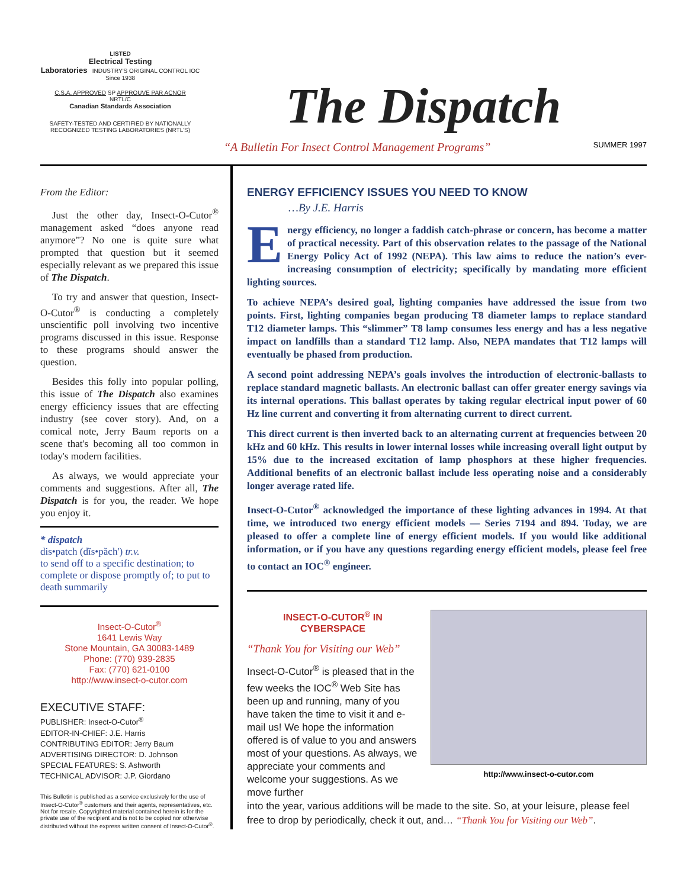LISTED
Electrical Testing
Laboratories INDUSTRY'S ORIGINAL CONTROL IOC Since 1938
C.S.A. APPROVED SP APPROUVE PAR ACNOR
NRTL/C
Canadian Standards Association
SAFETY-TESTED AND CERTIFIED BY NATIONALLY RECOGNIZED TESTING LABORATORIES (NRTL'S)
The Dispatch
“A Bulletin For Insect Control Management Programs” SUMMER 1997
From the Editor:
Just the other day, Insect-O-Cutor<sup>®</sup> management asked “does anyone read anymore”? No one is quite sure what prompted that question but it seemed especially relevant as we prepared this issue of The Dispatch.
To try and answer that question, Insect-O-Cutor<sup>®</sup> is conducting a completely unscientific poll involving two incentive programs discussed in this issue. Response to these programs should answer the question.
Besides this folly into popular polling, this issue of The Dispatch also examines energy efficiency issues that are effecting industry (see cover story). And, on a comical note, Jerry Baum reports on a scene that's becoming all too common in today's modern facilities.
As always, we would appreciate your comments and suggestions. After all, The Dispatch is for you, the reader. We hope you enjoy it.
* dispatch
dis•patch (dĭs•păch') tr.v.
to send off to a specific destination; to complete or dispose promptly of; to put to death summarily
Insect-O-Cutor<sup>®</sup>
1641 Lewis Way
Stone Mountain, GA 30083-1489
Phone: (770) 939-2835
Fax: (770) 621-0100
http://www.insect-o-cutor.com
EXECUTIVE STAFF:
PUBLISHER: Insect-O-Cutor<sup>®</sup>
EDITOR-IN-CHIEF: J.E. Harris
CONTRIBUTING EDITOR: Jerry Baum
ADVERTISING DIRECTOR: D. Johnson
SPECIAL FEATURES: S. Ashworth
TECHNICAL ADVISOR: J.P. Giordano
This Bulletin is published as a service exclusively for the use of Insect-O-Cutor<sup>®</sup> customers and their agents, representatives, etc. Not for resale. Copyrighted material contained herein is for the private use of the recipient and is not to be copied nor otherwise distributed without the express written consent of Insect-O-Cutor<sup>®</sup>.
ENERGY EFFICIENCY ISSUES YOU NEED TO KNOW
…By J.E. Harris
Energy efficiency, no longer a faddish catch-phrase or concern, has become a matter of practical necessity. Part of this observation relates to the passage of the National Energy Policy Act of 1992 (NEPA). This law aims to reduce the nation’s ever-increasing consumption of electricity; specifically by mandating more efficient lighting sources.
To achieve NEPA’s desired goal, lighting companies have addressed the issue from two points. First, lighting companies began producing T8 diameter lamps to replace standard T12 diameter lamps. This “slimmer” T8 lamp consumes less energy and has a less negative impact on landfills than a standard T12 lamp. Also, NEPA mandates that T12 lamps will eventually be phased from production.
A second point addressing NEPA’s goals involves the introduction of electronic-ballasts to replace standard magnetic ballasts. An electronic ballast can offer greater energy savings via its internal operations. This ballast operates by taking regular electrical input power of 60 Hz line current and converting it from alternating current to direct current.
This direct current is then inverted back to an alternating current at frequencies between 20 kHz and 60 kHz. This results in lower internal losses while increasing overall light output by 15% due to the increased excitation of lamp phosphors at these higher frequencies. Additional benefits of an electronic ballast include less operating noise and a considerably longer average rated life.
Insect-O-Cutor<sup>®</sup> acknowledged the importance of these lighting advances in 1994. At that time, we introduced two energy efficient models — Series 7194 and 894. Today, we are pleased to offer a complete line of energy efficient models. If you would like additional information, or if you have any questions regarding energy efficient models, please feel free to contact an IOC<sup>®</sup> engineer.
INSECT-O-CUTOR<sup>®</sup> IN
CYBERSPACE
“Thank You for Visiting our Web”
Insect-O-Cutor<sup>®</sup> is pleased that in the few weeks the IOC<sup>®</sup> Web Site has been up and running, many of you have taken the time to visit it and e-mail us! We hope the information offered is of value to you and answers most of your questions. As always, we appreciate your comments and welcome your suggestions. As we move further
http://www.insect-o-cutor.com
into the year, various additions will be made to the site. So, at your leisure, please feel free to drop by periodically, check it out, and… “Thank You for Visiting our Web”.